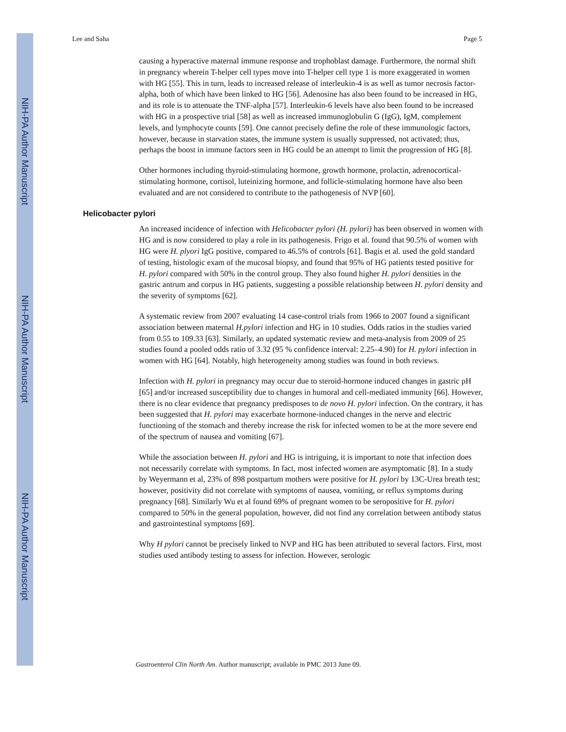NIH-PA Author Manuscript
NIH-PA Author Manuscript
NIH-PA Author Manuscript
Lee and Saha Page 5
causing a hyperactive maternal immune response and trophoblast damage. Furthermore, the normal shift in pregnancy wherein T-helper cell types move into T-helper cell type 1 is more exaggerated in women with HG [55]. This in turn, leads to increased release of interleukin-4 is as well as tumor necrosis factor-alpha, both of which have been linked to HG [56]. Adenosine has also been found to be increased in HG, and its role is to attenuate the TNF-alpha [57]. Interleukin-6 levels have also been found to be increased with HG in a prospective trial [58] as well as increased immunoglobulin G (IgG), IgM, complement levels, and lymphocyte counts [59]. One cannot precisely define the role of these immunologic factors, however, because in starvation states, the immune system is usually suppressed, not activated; thus, perhaps the boost in immune factors seen in HG could be an attempt to limit the progression of HG [8].
Other hormones including thyroid-stimulating hormone, growth hormone, prolactin, adrenocortical-stimulating hormone, cortisol, luteinizing hormone, and follicle-stimulating hormone have also been evaluated and are not considered to contribute to the pathogenesis of NVP [60].
Helicobacter pylori
An increased incidence of infection with Helicobacter pylori (H. pylori) has been observed in women with HG and is now considered to play a role in its pathogenesis. Frigo et al. found that 90.5% of women with HG were H. plyori IgG positive, compared to 46.5% of controls [61]. Bagis et al. used the gold standard of testing, histologic exam of the mucosal biopsy, and found that 95% of HG patients tested positive for H. pylori compared with 50% in the control group. They also found higher H. pylori densities in the gastric antrum and corpus in HG patients, suggesting a possible relationship between H. pylori density and the severity of symptoms [62].
A systematic review from 2007 evaluating 14 case-control trials from 1966 to 2007 found a significant association between maternal H.pylori infection and HG in 10 studies. Odds ratios in the studies varied from 0.55 to 109.33 [63]. Similarly, an updated systematic review and meta-analysis from 2009 of 25 studies found a pooled odds ratio of 3.32 (95 % confidence interval: 2.25–4.90) for H. pylori infection in women with HG [64]. Notably, high heterogeneity among studies was found in both reviews.
Infection with H. pylori in pregnancy may occur due to steroid-hormone induced changes in gastric pH [65] and/or increased susceptibility due to changes in humoral and cell-mediated immunity [66]. However, there is no clear evidence that pregnancy predisposes to de novo H. pylori infection. On the contrary, it has been suggested that H. pylori may exacerbate hormone-induced changes in the nerve and electric functioning of the stomach and thereby increase the risk for infected women to be at the more severe end of the spectrum of nausea and vomiting [67].
While the association between H. pylori and HG is intriguing, it is important to note that infection does not necessarily correlate with symptoms. In fact, most infected women are asymptomatic [8]. In a study by Weyermann et al, 23% of 898 postpartum mothers were positive for H. pylori by 13C-Urea breath test; however, positivity did not correlate with symptoms of nausea, vomiting, or reflux symptoms during pregnancy [68]. Similarly Wu et al found 69% of pregnant women to be seropositive for H. pylori compared to 50% in the general population, however, did not find any correlation between antibody status and gastrointestinal symptoms [69].
Why H pylori cannot be precisely linked to NVP and HG has been attributed to several factors. First, most studies used antibody testing to assess for infection. However, serologic
Gastroenterol Clin North Am. Author manuscript; available in PMC 2013 June 09.